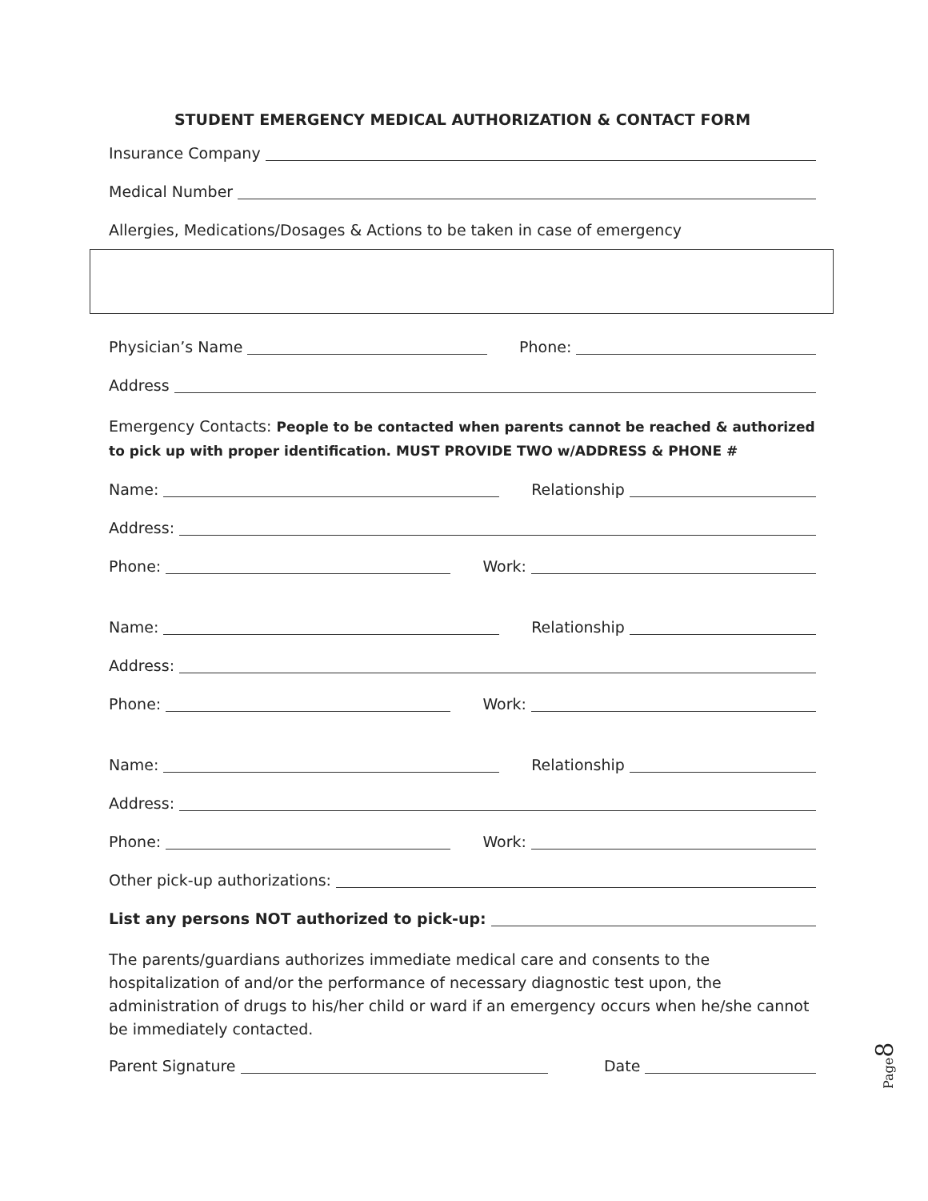STUDENT EMERGENCY MEDICAL AUTHORIZATION & CONTACT FORM
Insurance Company
Medical Number
Allergies, Medications/Dosages & Actions to be taken in case of emergency
Physician’s Name Phone:
Address
Emergency Contacts: People to be contacted when parents cannot be reached & authorized to pick up with proper identification. MUST PROVIDE TWO w/ADDRESS & PHONE #
Name: Relationship
Address:
Phone: Work:
Name: Relationship
Address:
Phone: Work:
Name: Relationship
Address:
Phone: Work:
Other pick-up authorizations:
List any persons NOT authorized to pick-up:
The parents/guardians authorizes immediate medical care and consents to the hospitalization of and/or the performance of necessary diagnostic test upon, the administration of drugs to his/her child or ward if an emergency occurs when he/she cannot be immediately contacted.
Parent Signature Date
Page8